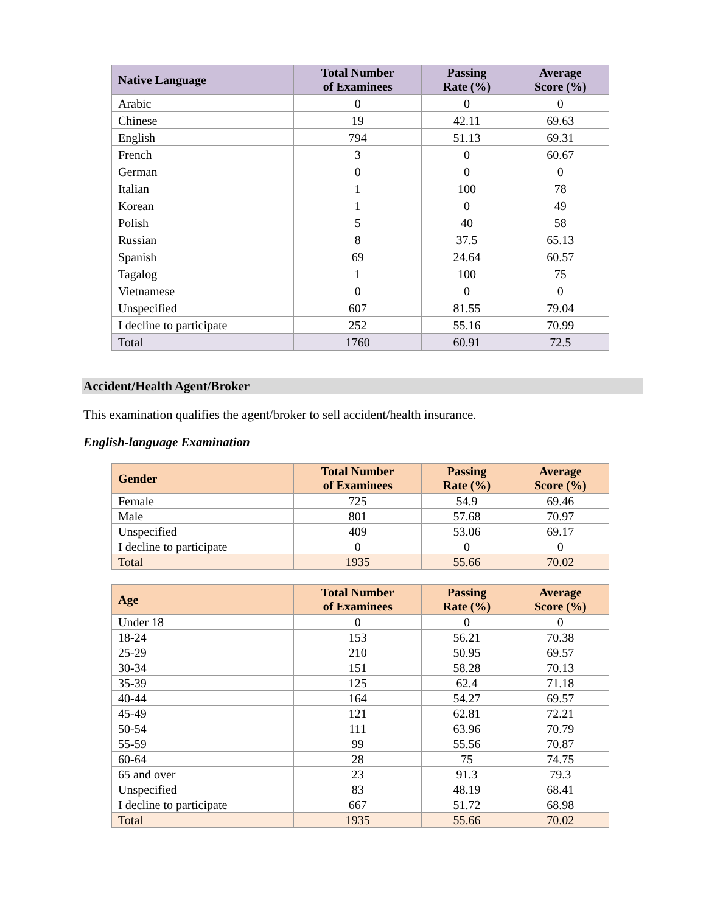| Native Language | Total Number of Examinees | Passing Rate (%) | Average Score (%) |
| --- | --- | --- | --- |
| Arabic | 0 | 0 | 0 |
| Chinese | 19 | 42.11 | 69.63 |
| English | 794 | 51.13 | 69.31 |
| French | 3 | 0 | 60.67 |
| German | 0 | 0 | 0 |
| Italian | 1 | 100 | 78 |
| Korean | 1 | 0 | 49 |
| Polish | 5 | 40 | 58 |
| Russian | 8 | 37.5 | 65.13 |
| Spanish | 69 | 24.64 | 60.57 |
| Tagalog | 1 | 100 | 75 |
| Vietnamese | 0 | 0 | 0 |
| Unspecified | 607 | 81.55 | 79.04 |
| I decline to participate | 252 | 55.16 | 70.99 |
| Total | 1760 | 60.91 | 72.5 |
Accident/Health Agent/Broker
This examination qualifies the agent/broker to sell accident/health insurance.
English-language Examination
| Gender | Total Number of Examinees | Passing Rate (%) | Average Score (%) |
| --- | --- | --- | --- |
| Female | 725 | 54.9 | 69.46 |
| Male | 801 | 57.68 | 70.97 |
| Unspecified | 409 | 53.06 | 69.17 |
| I decline to participate | 0 | 0 | 0 |
| Total | 1935 | 55.66 | 70.02 |
| Age | Total Number of Examinees | Passing Rate (%) | Average Score (%) |
| --- | --- | --- | --- |
| Under 18 | 0 | 0 | 0 |
| 18-24 | 153 | 56.21 | 70.38 |
| 25-29 | 210 | 50.95 | 69.57 |
| 30-34 | 151 | 58.28 | 70.13 |
| 35-39 | 125 | 62.4 | 71.18 |
| 40-44 | 164 | 54.27 | 69.57 |
| 45-49 | 121 | 62.81 | 72.21 |
| 50-54 | 111 | 63.96 | 70.79 |
| 55-59 | 99 | 55.56 | 70.87 |
| 60-64 | 28 | 75 | 74.75 |
| 65 and over | 23 | 91.3 | 79.3 |
| Unspecified | 83 | 48.19 | 68.41 |
| I decline to participate | 667 | 51.72 | 68.98 |
| Total | 1935 | 55.66 | 70.02 |